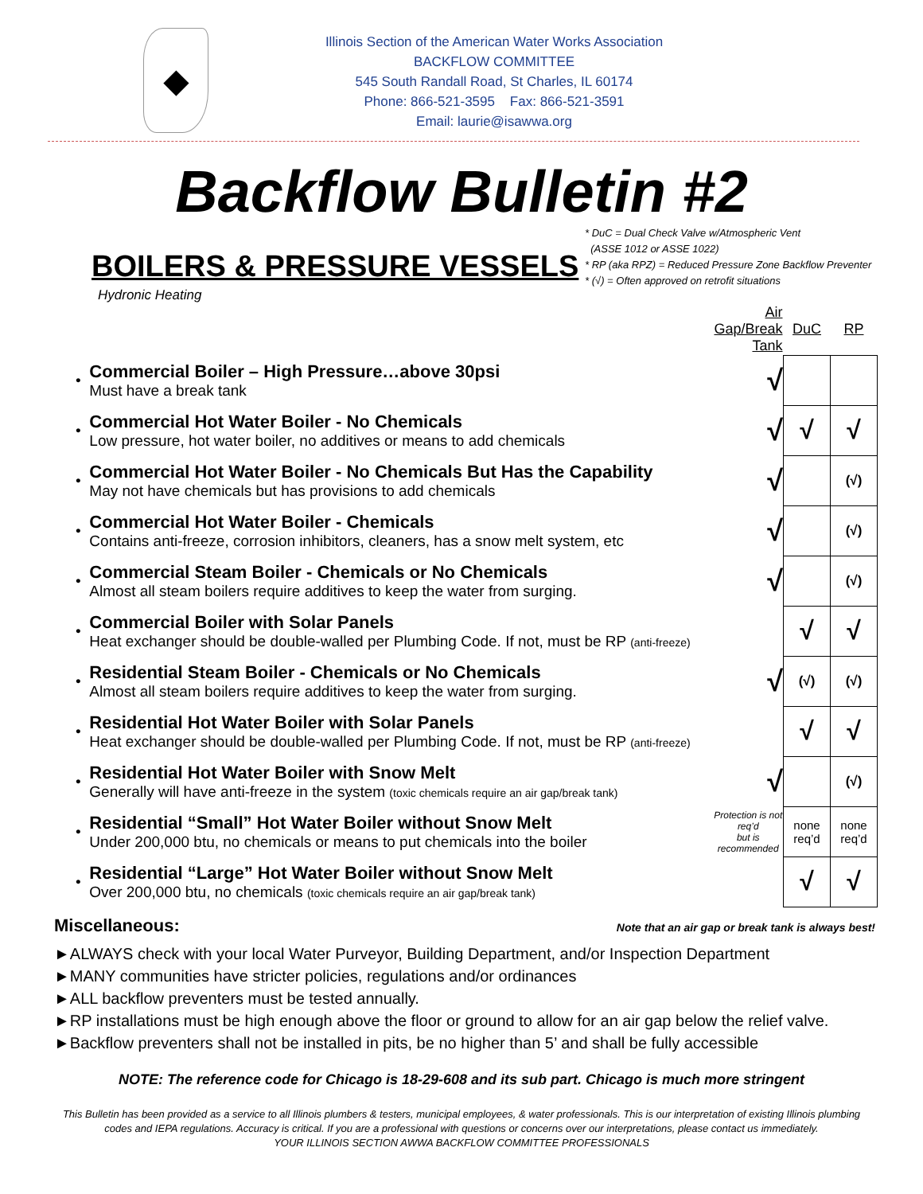◆
Illinois Section of the American Water Works Association
BACKFLOW COMMITTEE
545 South Randall Road, St Charles, IL 60174
Phone: 866-521-3595 Fax: 866-521-3591
Email: laurie@isawwa.org
Backflow Bulletin #2
BOILERS & PRESSURE VESSELS
* DuC = Dual Check Valve w/Atmospheric Vent
(ASSE 1012 or ASSE 1022)
* RP (aka RPZ) = Reduced Pressure Zone Backflow Preventer
* (√) = Often approved on retrofit situations
Hydronic Heating
| | | Air Gap/Break Tank | DuC | RP |
| --- | --- | --- | --- | --- |
| • | Commercial Boiler – High Pressure…above 30psi Must have a break tank | √ | | |
| • | Commercial Hot Water Boiler - No Chemicals Low pressure, hot water boiler, no additives or means to add chemicals | √ | √ | √ |
| • | Commercial Hot Water Boiler - No Chemicals But Has the Capability May not have chemicals but has provisions to add chemicals | √ | | (√) |
| • | Commercial Hot Water Boiler - Chemicals Contains anti-freeze, corrosion inhibitors, cleaners, has a snow melt system, etc | √ | | (√) |
| • | Commercial Steam Boiler - Chemicals or No Chemicals Almost all steam boilers require additives to keep the water from surging. | √ | | (√) |
| • | Commercial Boiler with Solar Panels Heat exchanger should be double-walled per Plumbing Code. If not, must be RP (anti-freeze) | | √ | √ |
| • | Residential Steam Boiler - Chemicals or No Chemicals Almost all steam boilers require additives to keep the water from surging. | √ | (√) | (√) |
| • | Residential Hot Water Boiler with Solar Panels Heat exchanger should be double-walled per Plumbing Code. If not, must be RP (anti-freeze) | | √ | √ |
| • | Residential Hot Water Boiler with Snow Melt Generally will have anti-freeze in the system (toxic chemicals require an air gap/break tank) | √ | | (√) |
| • | Residential “Small” Hot Water Boiler without Snow Melt Under 200,000 btu, no chemicals or means to put chemicals into the boiler | Protection is not req’d but is recommended | none req’d | none req’d |
| • | Residential “Large” Hot Water Boiler without Snow Melt Over 200,000 btu, no chemicals (toxic chemicals require an air gap/break tank) | | √ | √ |
Miscellaneous: Note that an air gap or break tank is always best!
►ALWAYS check with your local Water Purveyor, Building Department, and/or Inspection Department
►MANY communities have stricter policies, regulations and/or ordinances
►ALL backflow preventers must be tested annually.
►RP installations must be high enough above the floor or ground to allow for an air gap below the relief valve.
►Backflow preventers shall not be installed in pits, be no higher than 5’ and shall be fully accessible
NOTE: The reference code for Chicago is 18-29-608 and its sub part. Chicago is much more stringent
This Bulletin has been provided as a service to all Illinois plumbers & testers, municipal employees, & water professionals. This is our interpretation of existing Illinois plumbing codes and IEPA regulations. Accuracy is critical. If you are a professional with questions or concerns over our interpretations, please contact us immediately.
YOUR ILLINOIS SECTION AWWA BACKFLOW COMMITTEE PROFESSIONALS